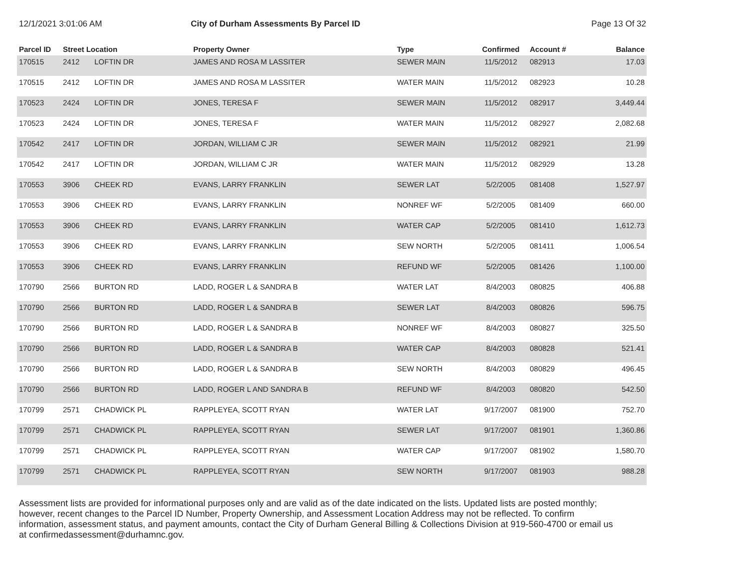12/1/2021 3:01:06 AM City of Durham Assessments By Parcel ID
Page 13 Of 32
| Parcel ID | Street Location | | Property Owner | Type | Confirmed | Account # | Balance |
| --- | --- | --- | --- | --- | --- | --- | --- |
| 170515 | 2412 | LOFTIN DR | JAMES AND ROSA M LASSITER | SEWER MAIN | 11/5/2012 | 082913 | 17.03 |
| 170515 | 2412 | LOFTIN DR | JAMES AND ROSA M LASSITER | WATER MAIN | 11/5/2012 | 082923 | 10.28 |
| 170523 | 2424 | LOFTIN DR | JONES, TERESA F | SEWER MAIN | 11/5/2012 | 082917 | 3,449.44 |
| 170523 | 2424 | LOFTIN DR | JONES, TERESA F | WATER MAIN | 11/5/2012 | 082927 | 2,082.68 |
| 170542 | 2417 | LOFTIN DR | JORDAN, WILLIAM C JR | SEWER MAIN | 11/5/2012 | 082921 | 21.99 |
| 170542 | 2417 | LOFTIN DR | JORDAN, WILLIAM C JR | WATER MAIN | 11/5/2012 | 082929 | 13.28 |
| 170553 | 3906 | CHEEK RD | EVANS, LARRY FRANKLIN | SEWER LAT | 5/2/2005 | 081408 | 1,527.97 |
| 170553 | 3906 | CHEEK RD | EVANS, LARRY FRANKLIN | NONREF WF | 5/2/2005 | 081409 | 660.00 |
| 170553 | 3906 | CHEEK RD | EVANS, LARRY FRANKLIN | WATER CAP | 5/2/2005 | 081410 | 1,612.73 |
| 170553 | 3906 | CHEEK RD | EVANS, LARRY FRANKLIN | SEW NORTH | 5/2/2005 | 081411 | 1,006.54 |
| 170553 | 3906 | CHEEK RD | EVANS, LARRY FRANKLIN | REFUND WF | 5/2/2005 | 081426 | 1,100.00 |
| 170790 | 2566 | BURTON RD | LADD, ROGER L & SANDRA B | WATER LAT | 8/4/2003 | 080825 | 406.88 |
| 170790 | 2566 | BURTON RD | LADD, ROGER L & SANDRA B | SEWER LAT | 8/4/2003 | 080826 | 596.75 |
| 170790 | 2566 | BURTON RD | LADD, ROGER L & SANDRA B | NONREF WF | 8/4/2003 | 080827 | 325.50 |
| 170790 | 2566 | BURTON RD | LADD, ROGER L & SANDRA B | WATER CAP | 8/4/2003 | 080828 | 521.41 |
| 170790 | 2566 | BURTON RD | LADD, ROGER L & SANDRA B | SEW NORTH | 8/4/2003 | 080829 | 496.45 |
| 170790 | 2566 | BURTON RD | LADD, ROGER L AND SANDRA B | REFUND WF | 8/4/2003 | 080820 | 542.50 |
| 170799 | 2571 | CHADWICK PL | RAPPLEYEA, SCOTT RYAN | WATER LAT | 9/17/2007 | 081900 | 752.70 |
| 170799 | 2571 | CHADWICK PL | RAPPLEYEA, SCOTT RYAN | SEWER LAT | 9/17/2007 | 081901 | 1,360.86 |
| 170799 | 2571 | CHADWICK PL | RAPPLEYEA, SCOTT RYAN | WATER CAP | 9/17/2007 | 081902 | 1,580.70 |
| 170799 | 2571 | CHADWICK PL | RAPPLEYEA, SCOTT RYAN | SEW NORTH | 9/17/2007 | 081903 | 988.28 |
Assessment lists are provided for informational purposes only and are valid as of the date indicated on the lists. Updated lists are posted monthly; however, recent changes to the Parcel ID Number, Property Ownership, and Assessment Location Address may not be reflected. To confirm information, assessment status, and payment amounts, contact the City of Durham General Billing & Collections Division at 919-560-4700 or email us at confirmedassessment@durhamnc.gov.